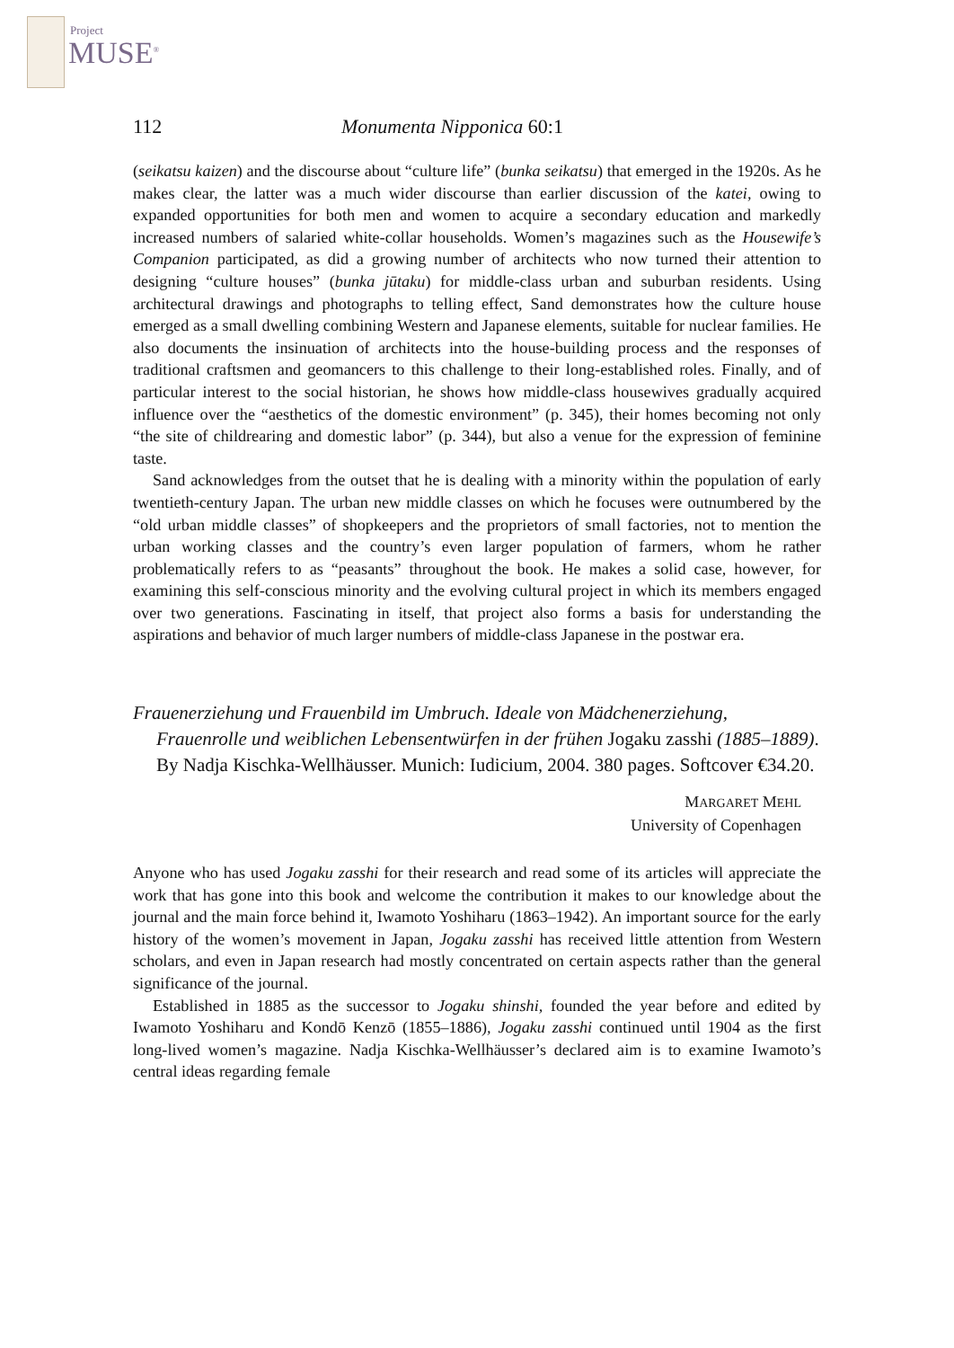Project
MUSE<sup>®</sup>
112 Monumenta Nipponica 60:1
(seikatsu kaizen) and the discourse about “culture life” (bunka seikatsu) that emerged in the 1920s. As he makes clear, the latter was a much wider discourse than earlier discussion of the katei, owing to expanded opportunities for both men and women to acquire a secondary education and markedly increased numbers of salaried white-collar households. Women’s magazines such as the Housewife’s Companion participated, as did a growing number of architects who now turned their attention to designing “culture houses” (bunka jūtaku) for middle-class urban and suburban residents. Using architectural drawings and photographs to telling effect, Sand demonstrates how the culture house emerged as a small dwelling combining Western and Japanese elements, suitable for nuclear families. He also documents the insinuation of architects into the house-building process and the responses of traditional craftsmen and geomancers to this challenge to their long-established roles. Finally, and of particular interest to the social historian, he shows how middle-class housewives gradually acquired influence over the “aesthetics of the domestic environment” (p. 345), their homes becoming not only “the site of childrearing and domestic labor” (p. 344), but also a venue for the expression of feminine taste.
Sand acknowledges from the outset that he is dealing with a minority within the population of early twentieth-century Japan. The urban new middle classes on which he focuses were outnumbered by the “old urban middle classes” of shopkeepers and the proprietors of small factories, not to mention the urban working classes and the country’s even larger population of farmers, whom he rather problematically refers to as “peasants” throughout the book. He makes a solid case, however, for examining this self-conscious minority and the evolving cultural project in which its members engaged over two generations. Fascinating in itself, that project also forms a basis for understanding the aspirations and behavior of much larger numbers of middle-class Japanese in the postwar era.
Frauenerziehung und Frauenbild im Umbruch. Ideale von Mädchenerziehung, Frauenrolle und weiblichen Lebensentwürfen in der frühen Jogaku zasshi (1885–1889). By Nadja Kischka-Wellhäusser. Munich: Iudicium, 2004. 380 pages. Softcover €34.20.
MARGARET MEHL
University of Copenhagen
Anyone who has used Jogaku zasshi for their research and read some of its articles will appreciate the work that has gone into this book and welcome the contribution it makes to our knowledge about the journal and the main force behind it, Iwamoto Yoshiharu (1863–1942). An important source for the early history of the women’s movement in Japan, Jogaku zasshi has received little attention from Western scholars, and even in Japan research had mostly concentrated on certain aspects rather than the general significance of the journal.
Established in 1885 as the successor to Jogaku shinshi, founded the year before and edited by Iwamoto Yoshiharu and Kondō Kenzō (1855–1886), Jogaku zasshi continued until 1904 as the first long-lived women’s magazine. Nadja Kischka-Wellhäusser’s declared aim is to examine Iwamoto’s central ideas regarding female